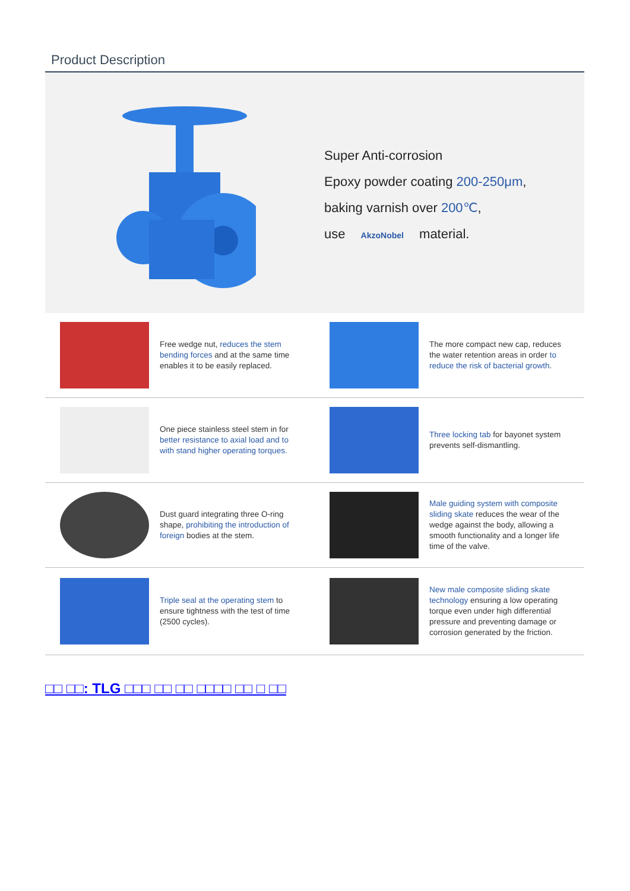Product Description
Super Anti-corrosion
Epoxy powder coating 200-250μm,
baking varnish over 200℃,
use AkzoNobel material.
Free wedge nut, reduces the stem bending forces and at the same time enables it to be easily replaced.
The more compact new cap, reduces the water retention areas in order to reduce the risk of bacterial growth.
One piece stainless steel stem in for better resistance to axial load and to with stand higher operating torques.
Three locking tab for bayonet system prevents self-dismantling.
Dust guard integrating three O-ring shape, prohibiting the introduction of foreign bodies at the stem.
Male guiding system with composite sliding skate reduces the wear of the wedge against the body, allowing a smooth functionality and a longer life time of the valve.
Triple seal at the operating stem to ensure tightness with the test of time (2500 cycles).
New male composite sliding skate technology ensuring a low operating torque even under high differential pressure and preventing damage or corrosion generated by the friction.
□□ □□: TLG □□□ □□ □□ □□□□ □□ □ □□